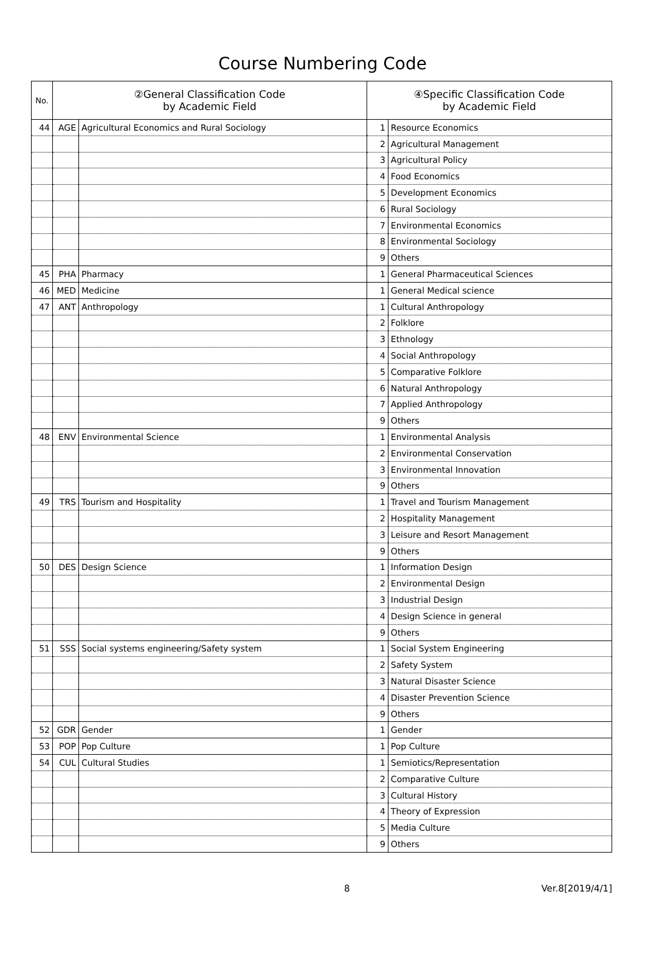Course Numbering Code
| No. | ②General Classification Code by Academic Field | | ④Specific Classification Code by Academic Field | |
| --- | --- | --- | --- | --- |
| 44 | AGE | Agricultural Economics and Rural Sociology | 1 | Resource Economics |
| | | | 2 | Agricultural Management |
| | | | 3 | Agricultural Policy |
| | | | 4 | Food Economics |
| | | | 5 | Development Economics |
| | | | 6 | Rural Sociology |
| | | | 7 | Environmental Economics |
| | | | 8 | Environmental Sociology |
| | | | 9 | Others |
| 45 | PHA | Pharmacy | 1 | General Pharmaceutical Sciences |
| 46 | MED | Medicine | 1 | General Medical science |
| 47 | ANT | Anthropology | 1 | Cultural Anthropology |
| | | | 2 | Folklore |
| | | | 3 | Ethnology |
| | | | 4 | Social Anthropology |
| | | | 5 | Comparative Folklore |
| | | | 6 | Natural Anthropology |
| | | | 7 | Applied Anthropology |
| | | | 9 | Others |
| 48 | ENV | Environmental Science | 1 | Environmental Analysis |
| | | | 2 | Environmental Conservation |
| | | | 3 | Environmental Innovation |
| | | | 9 | Others |
| 49 | TRS | Tourism and Hospitality | 1 | Travel and Tourism Management |
| | | | 2 | Hospitality Management |
| | | | 3 | Leisure and Resort Management |
| | | | 9 | Others |
| 50 | DES | Design Science | 1 | Information Design |
| | | | 2 | Environmental Design |
| | | | 3 | Industrial Design |
| | | | 4 | Design Science in general |
| | | | 9 | Others |
| 51 | SSS | Social systems engineering/Safety system | 1 | Social System Engineering |
| | | | 2 | Safety System |
| | | | 3 | Natural Disaster Science |
| | | | 4 | Disaster Prevention Science |
| | | | 9 | Others |
| 52 | GDR | Gender | 1 | Gender |
| 53 | POP | Pop Culture | 1 | Pop Culture |
| 54 | CUL | Cultural Studies | 1 | Semiotics/Representation |
| | | | 2 | Comparative Culture |
| | | | 3 | Cultural History |
| | | | 4 | Theory of Expression |
| | | | 5 | Media Culture |
| | | | 9 | Others |
8 Ver.8[2019/4/1]